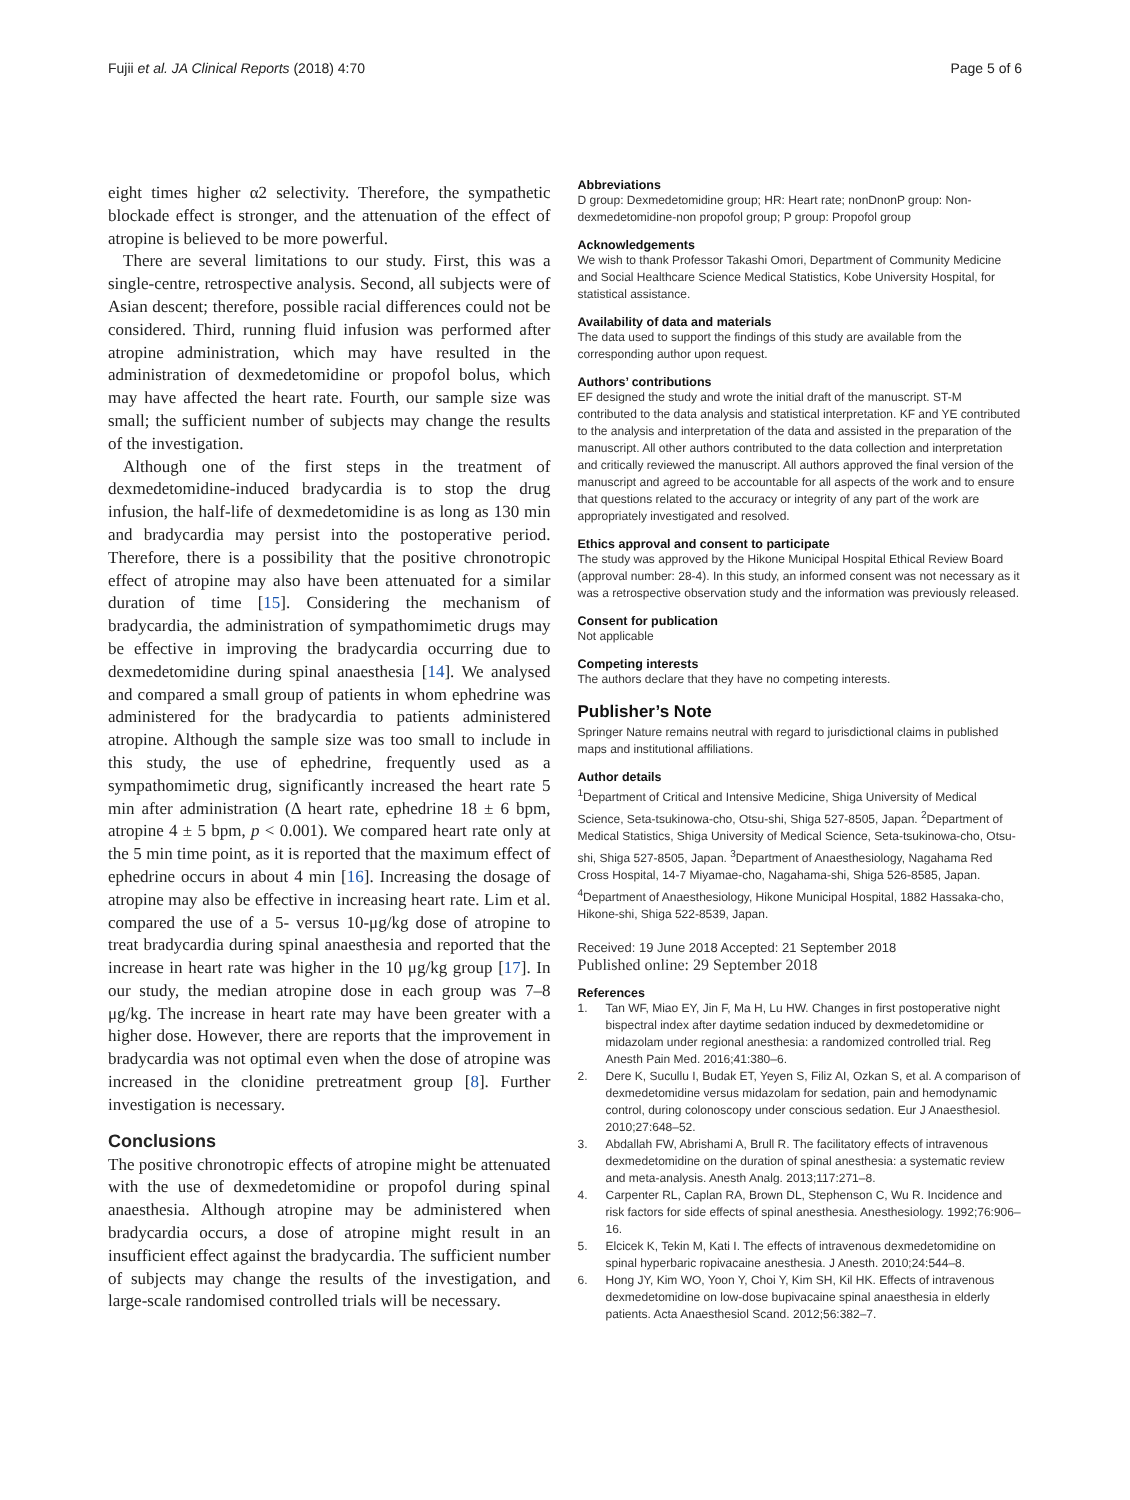Fujii et al. JA Clinical Reports (2018) 4:70 Page 5 of 6
eight times higher α2 selectivity. Therefore, the sympathetic blockade effect is stronger, and the attenuation of the effect of atropine is believed to be more powerful.
There are several limitations to our study. First, this was a single-centre, retrospective analysis. Second, all subjects were of Asian descent; therefore, possible racial differences could not be considered. Third, running fluid infusion was performed after atropine administration, which may have resulted in the administration of dexmedetomidine or propofol bolus, which may have affected the heart rate. Fourth, our sample size was small; the sufficient number of subjects may change the results of the investigation.
Although one of the first steps in the treatment of dexmedetomidine-induced bradycardia is to stop the drug infusion, the half-life of dexmedetomidine is as long as 130 min and bradycardia may persist into the postoperative period. Therefore, there is a possibility that the positive chronotropic effect of atropine may also have been attenuated for a similar duration of time [15]. Considering the mechanism of bradycardia, the administration of sympathomimetic drugs may be effective in improving the bradycardia occurring due to dexmedetomidine during spinal anaesthesia [14]. We analysed and compared a small group of patients in whom ephedrine was administered for the bradycardia to patients administered atropine. Although the sample size was too small to include in this study, the use of ephedrine, frequently used as a sympathomimetic drug, significantly increased the heart rate 5 min after administration (Δ heart rate, ephedrine 18 ± 6 bpm, atropine 4 ± 5 bpm, p < 0.001). We compared heart rate only at the 5 min time point, as it is reported that the maximum effect of ephedrine occurs in about 4 min [16]. Increasing the dosage of atropine may also be effective in increasing heart rate. Lim et al. compared the use of a 5- versus 10-μg/kg dose of atropine to treat bradycardia during spinal anaesthesia and reported that the increase in heart rate was higher in the 10 μg/kg group [17]. In our study, the median atropine dose in each group was 7–8 μg/kg. The increase in heart rate may have been greater with a higher dose. However, there are reports that the improvement in bradycardia was not optimal even when the dose of atropine was increased in the clonidine pretreatment group [8]. Further investigation is necessary.
Conclusions
The positive chronotropic effects of atropine might be attenuated with the use of dexmedetomidine or propofol during spinal anaesthesia. Although atropine may be administered when bradycardia occurs, a dose of atropine might result in an insufficient effect against the bradycardia. The sufficient number of subjects may change the results of the investigation, and large-scale randomised controlled trials will be necessary.
Abbreviations
D group: Dexmedetomidine group; HR: Heart rate; nonDnonP group: Non-dexmedetomidine-non propofol group; P group: Propofol group
Acknowledgements
We wish to thank Professor Takashi Omori, Department of Community Medicine and Social Healthcare Science Medical Statistics, Kobe University Hospital, for statistical assistance.
Availability of data and materials
The data used to support the findings of this study are available from the corresponding author upon request.
Authors’ contributions
EF designed the study and wrote the initial draft of the manuscript. ST-M contributed to the data analysis and statistical interpretation. KF and YE contributed to the analysis and interpretation of the data and assisted in the preparation of the manuscript. All other authors contributed to the data collection and interpretation and critically reviewed the manuscript. All authors approved the final version of the manuscript and agreed to be accountable for all aspects of the work and to ensure that questions related to the accuracy or integrity of any part of the work are appropriately investigated and resolved.
Ethics approval and consent to participate
The study was approved by the Hikone Municipal Hospital Ethical Review Board (approval number: 28-4). In this study, an informed consent was not necessary as it was a retrospective observation study and the information was previously released.
Consent for publication
Not applicable
Competing interests
The authors declare that they have no competing interests.
Publisher’s Note
Springer Nature remains neutral with regard to jurisdictional claims in published maps and institutional affiliations.
Author details
<sup>1</sup> Department of Critical and Intensive Medicine, Shiga University of Medical Science, Seta-tsukinowa-cho, Otsu-shi, Shiga 527-8505, Japan. <sup>2</sup>Department of Medical Statistics, Shiga University of Medical Science, Seta-tsukinowa-cho, Otsu-shi, Shiga 527-8505, Japan. <sup>3</sup>Department of Anaesthesiology, Nagahama Red Cross Hospital, 14-7 Miyamae-cho, Nagahama-shi, Shiga 526-8585, Japan. <sup>4</sup>Department of Anaesthesiology, Hikone Municipal Hospital, 1882 Hassaka-cho, Hikone-shi, Shiga 522-8539, Japan.
Received: 19 June 2018 Accepted: 21 September 2018
Published online: 29 September 2018
References
1. Tan WF, Miao EY, Jin F, Ma H, Lu HW. Changes in first postoperative night bispectral index after daytime sedation induced by dexmedetomidine or midazolam under regional anesthesia: a randomized controlled trial. Reg Anesth Pain Med. 2016;41:380–6.
2. Dere K, Sucullu I, Budak ET, Yeyen S, Filiz AI, Ozkan S, et al. A comparison of dexmedetomidine versus midazolam for sedation, pain and hemodynamic control, during colonoscopy under conscious sedation. Eur J Anaesthesiol. 2010;27:648–52.
3. Abdallah FW, Abrishami A, Brull R. The facilitatory effects of intravenous dexmedetomidine on the duration of spinal anesthesia: a systematic review and meta-analysis. Anesth Analg. 2013;117:271–8.
4. Carpenter RL, Caplan RA, Brown DL, Stephenson C, Wu R. Incidence and risk factors for side effects of spinal anesthesia. Anesthesiology. 1992;76:906–16.
5. Elcicek K, Tekin M, Kati I. The effects of intravenous dexmedetomidine on spinal hyperbaric ropivacaine anesthesia. J Anesth. 2010;24:544–8.
6. Hong JY, Kim WO, Yoon Y, Choi Y, Kim SH, Kil HK. Effects of intravenous dexmedetomidine on low-dose bupivacaine spinal anaesthesia in elderly patients. Acta Anaesthesiol Scand. 2012;56:382–7.